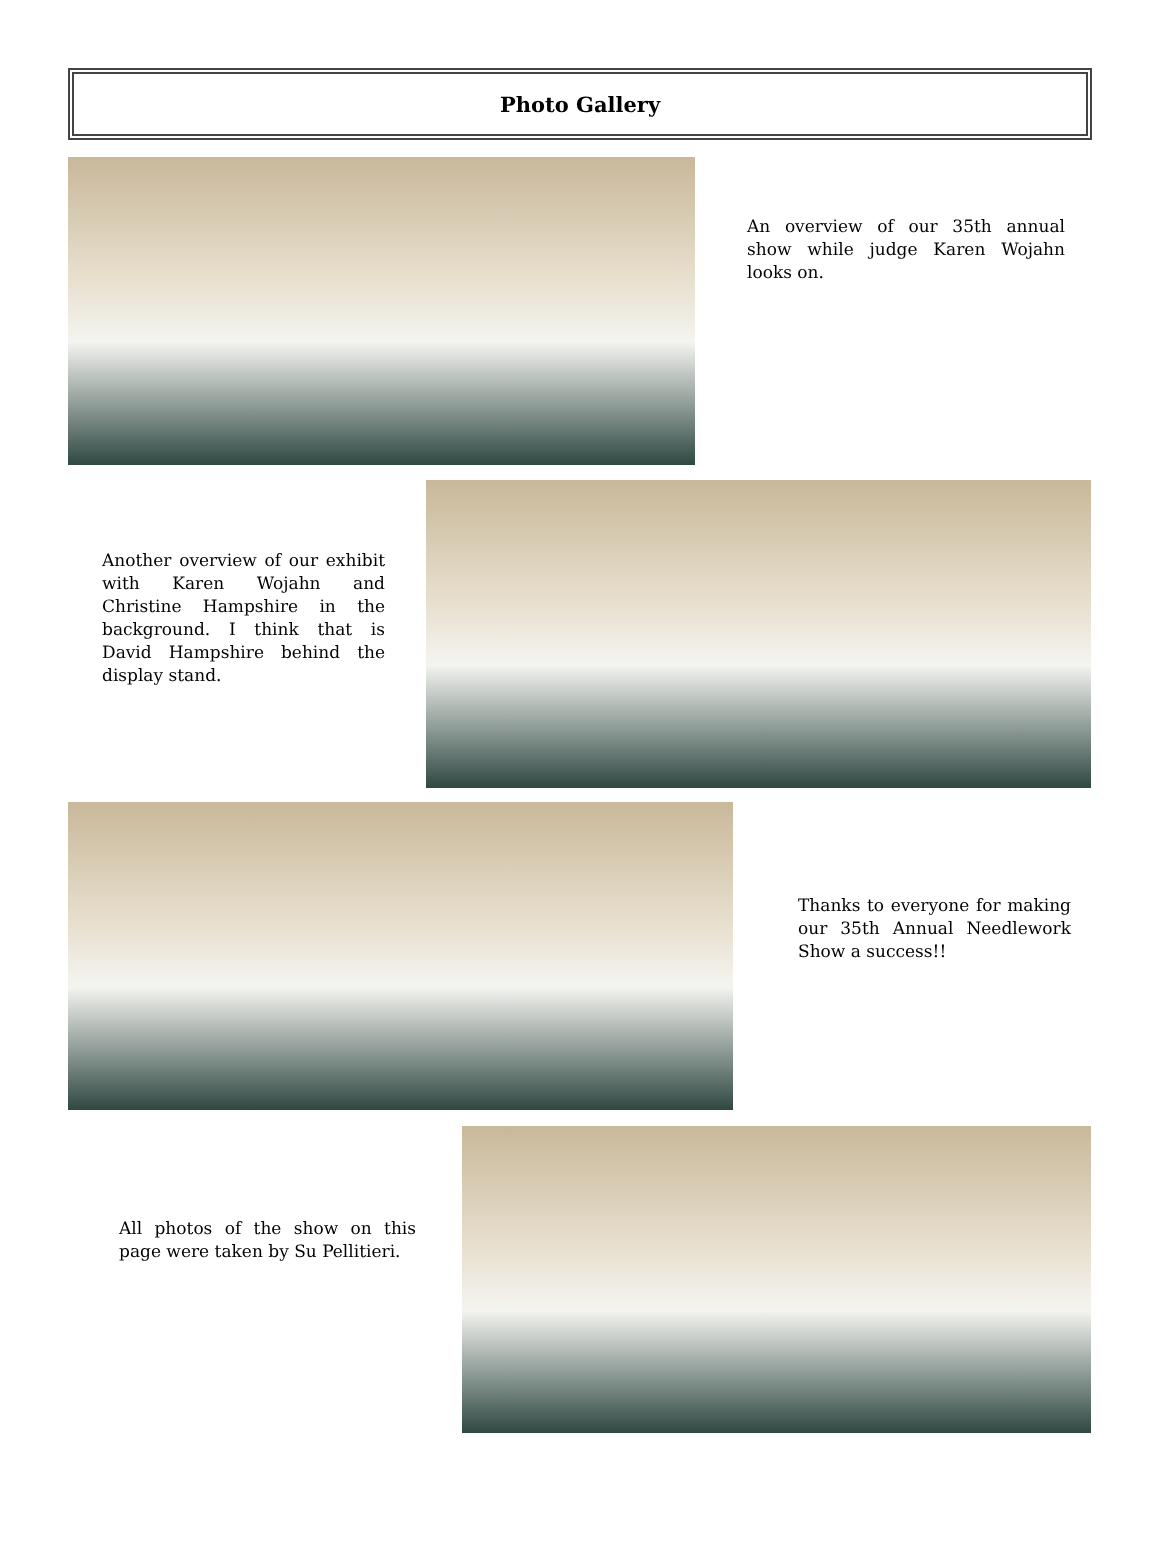Photo Gallery
An overview of our 35th annual show while judge Karen Wojahn looks on.
Another overview of our exhibit with Karen Wojahn and Christine Hampshire in the background. I think that is David Hampshire behind the display stand.
Thanks to everyone for making our 35th Annual Needlework Show a success!!
All photos of the show on this page were taken by Su Pellitieri.